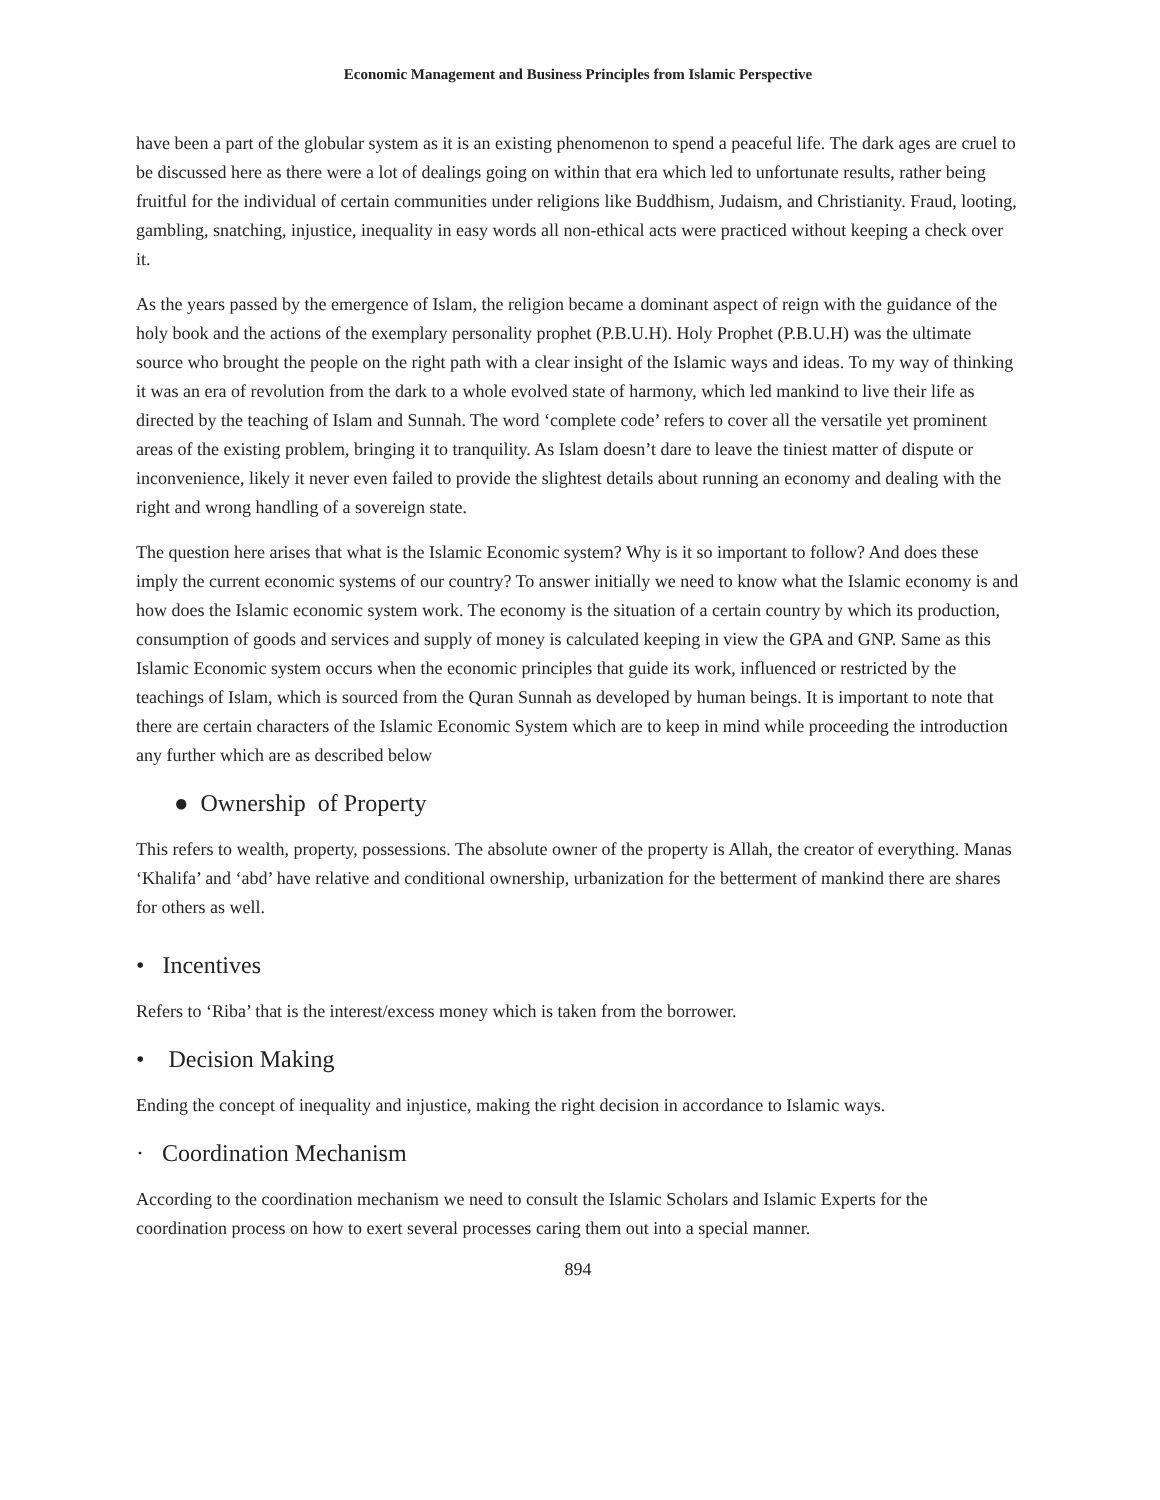Economic Management and Business Principles from Islamic Perspective
have been a part of the globular system as it is an existing phenomenon to spend a peaceful life. The dark ages are cruel to be discussed here as there were a lot of dealings going on within that era which led to unfortunate results, rather being fruitful for the individual of certain communities under religions like Buddhism, Judaism, and Christianity. Fraud, looting, gambling, snatching, injustice, inequality in easy words all non-ethical acts were practiced without keeping a check over it.
As the years passed by the emergence of Islam, the religion became a dominant aspect of reign with the guidance of the holy book and the actions of the exemplary personality prophet (P.B.U.H). Holy Prophet (P.B.U.H) was the ultimate source who brought the people on the right path with a clear insight of the Islamic ways and ideas. To my way of thinking it was an era of revolution from the dark to a whole evolved state of harmony, which led mankind to live their life as directed by the teaching of Islam and Sunnah. The word ‘complete code’ refers to cover all the versatile yet prominent areas of the existing problem, bringing it to tranquility. As Islam doesn’t dare to leave the tiniest matter of dispute or inconvenience, likely it never even failed to provide the slightest details about running an economy and dealing with the right and wrong handling of a sovereign state.
The question here arises that what is the Islamic Economic system? Why is it so important to follow? And does these imply the current economic systems of our country? To answer initially we need to know what the Islamic economy is and how does the Islamic economic system work. The economy is the situation of a certain country by which its production, consumption of goods and services and supply of money is calculated keeping in view the GPA and GNP. Same as this Islamic Economic system occurs when the economic principles that guide its work, influenced or restricted by the teachings of Islam, which is sourced from the Quran Sunnah as developed by human beings. It is important to note that there are certain characters of the Islamic Economic System which are to keep in mind while proceeding the introduction any further which are as described below
● Ownership of Property
This refers to wealth, property, possessions. The absolute owner of the property is Allah, the creator of everything. Manas ‘Khalifa’ and ‘abd’ have relative and conditional ownership, urbanization for the betterment of mankind there are shares for others as well.
• Incentives
Refers to ‘Riba’ that is the interest/excess money which is taken from the borrower.
• Decision Making
Ending the concept of inequality and injustice, making the right decision in accordance to Islamic ways.
· Coordination Mechanism
According to the coordination mechanism we need to consult the Islamic Scholars and Islamic Experts for the coordination process on how to exert several processes caring them out into a special manner.
894